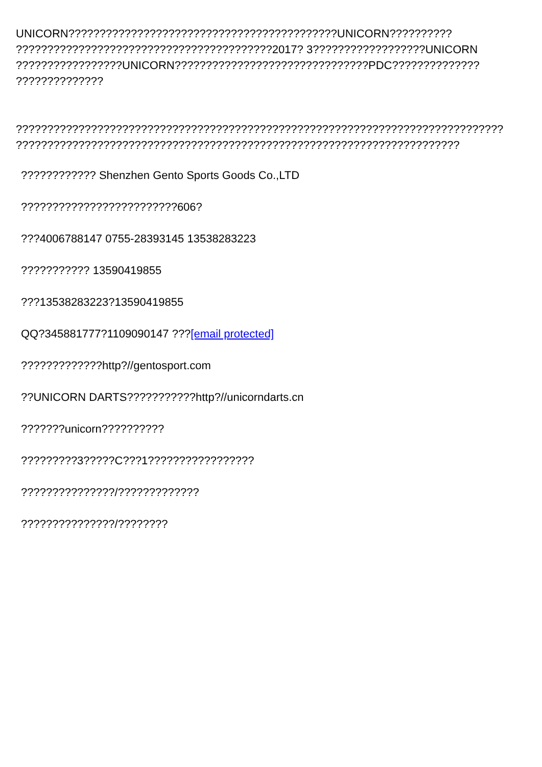UNICORN???????????????????????????????????????????UNICORN??????????
?????????????????????????????????????????2017? 3??????????????????UNICORN
?????????????????UNICORN???????????????????????????????PDC??????????????
??????????????
??????????????????????????????????????????????????????????????????????????????
???????????????????????????????????????????????????????????????????????
???????????? Shenzhen Gento Sports Goods Co.,LTD
?????????????????????????606?
???4006788147 0755-28393145 13538283223
??????????? 13590419855
???13538283223?13590419855
QQ?345881777?1109090147 ???[email protected]
?????????????http?//gentosport.com
??UNICORN DARTS???????????http?//unicorndarts.cn
???????unicorn??????????
?????????3?????C???1?????????????????
???????????????/?????????????
???????????????/????????